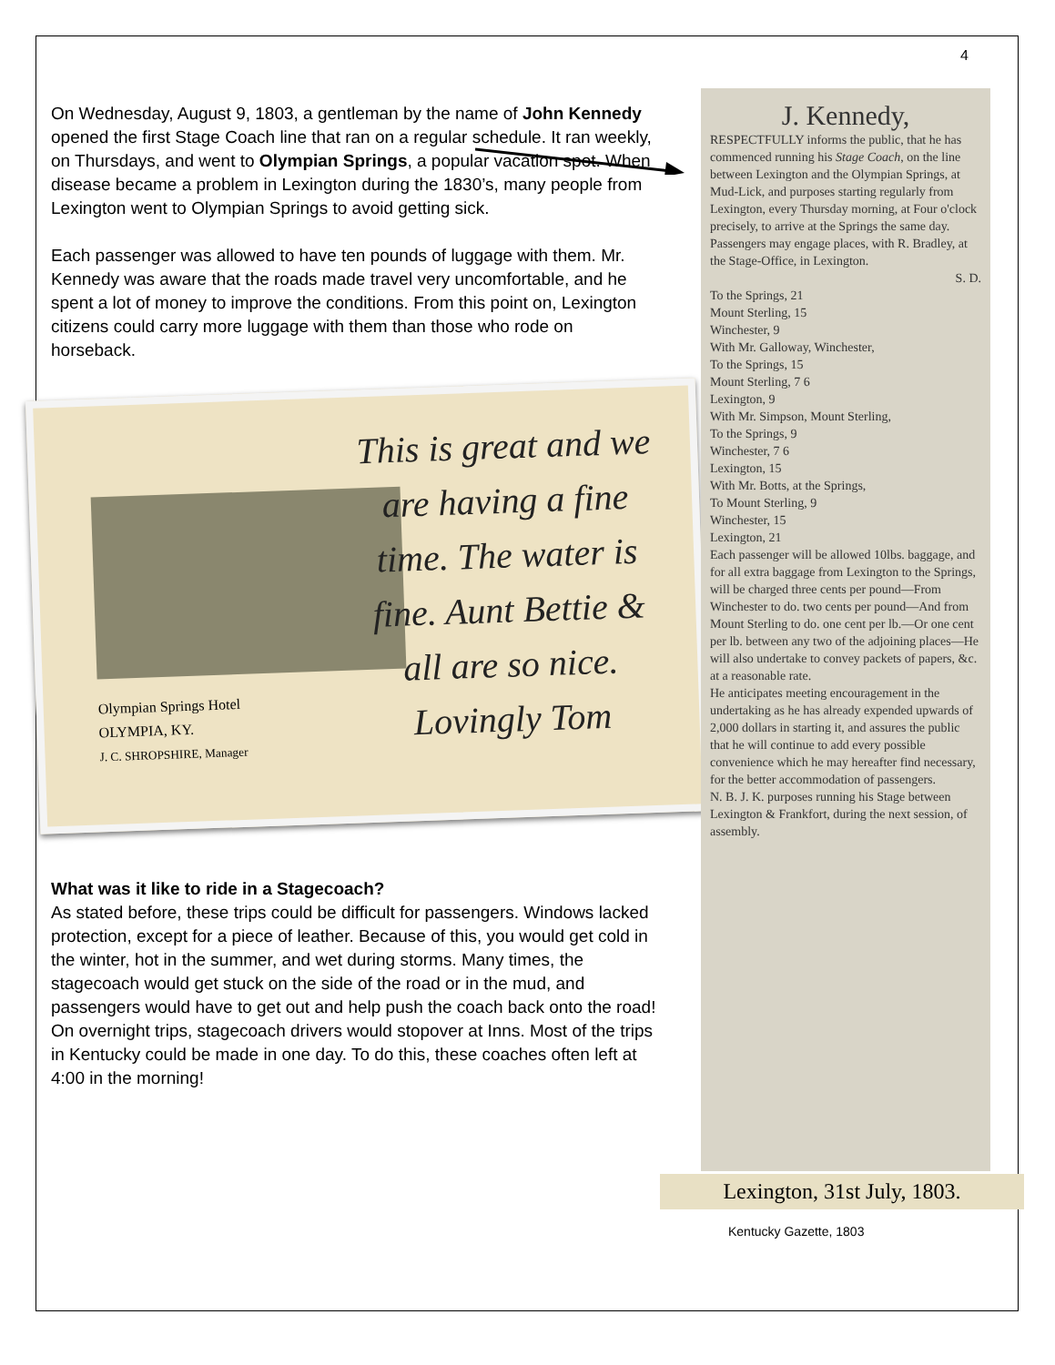4
On Wednesday, August 9, 1803, a gentleman by the name of John Kennedy opened the first Stage Coach line that ran on a regular schedule. It ran weekly, on Thursdays, and went to Olympian Springs, a popular vacation spot. When disease became a problem in Lexington during the 1830’s, many people from Lexington went to Olympian Springs to avoid getting sick.
Each passenger was allowed to have ten pounds of luggage with them. Mr. Kennedy was aware that the roads made travel very uncomfortable, and he spent a lot of money to improve the conditions. From this point on, Lexington citizens could carry more luggage with them than those who rode on horseback.
This is great and we are having a fine time. The water is fine. Aunt Bettie & all are so nice. Lovingly Tom
Olympian Springs Hotel
OLYMPIA, KY.
J. C. SHROPSHIRE, Manager
What was it like to ride in a Stagecoach?
As stated before, these trips could be difficult for passengers. Windows lacked protection, except for a piece of leather. Because of this, you would get cold in the winter, hot in the summer, and wet during storms. Many times, the stagecoach would get stuck on the side of the road or in the mud, and passengers would have to get out and help push the coach back onto the road! On overnight trips, stagecoach drivers would stopover at Inns. Most of the trips in Kentucky could be made in one day. To do this, these coaches often left at 4:00 in the morning!
J. Kennedy,
RESPECTFULLY informs the public, that he has commenced running his Stage Coach, on the line between Lexington and the Olympian Springs, at Mud-Lick, and purposes starting regularly from Lexington, every Thursday morning, at Four o'clock precisely, to arrive at the Springs the same day. Passengers may engage places, with R. Bradley, at the Stage-Office, in Lexington.
S. D.
To the Springs, 21
Mount Sterling, 15
Winchester, 9
With Mr. Galloway, Winchester,
To the Springs, 15
Mount Sterling, 7 6
Lexington, 9
With Mr. Simpson, Mount Sterling,
To the Springs, 9
Winchester, 7 6
Lexington, 15
With Mr. Botts, at the Springs,
To Mount Sterling, 9
Winchester, 15
Lexington, 21
Each passenger will be allowed 10lbs. baggage, and for all extra baggage from Lexington to the Springs, will be charged three cents per pound—From Winchester to do. two cents per pound—And from Mount Sterling to do. one cent per lb.—Or one cent per lb. between any two of the adjoining places—He will also undertake to convey packets of papers, &c. at a reasonable rate.
He anticipates meeting encouragement in the undertaking as he has already expended upwards of 2,000 dollars in starting it, and assures the public that he will continue to add every possible convenience which he may hereafter find necessary, for the better accommodation of passengers.
N. B. J. K. purposes running his Stage between Lexington & Frankfort, during the next session, of assembly.
Lexington, 31st July, 1803.
Kentucky Gazette, 1803